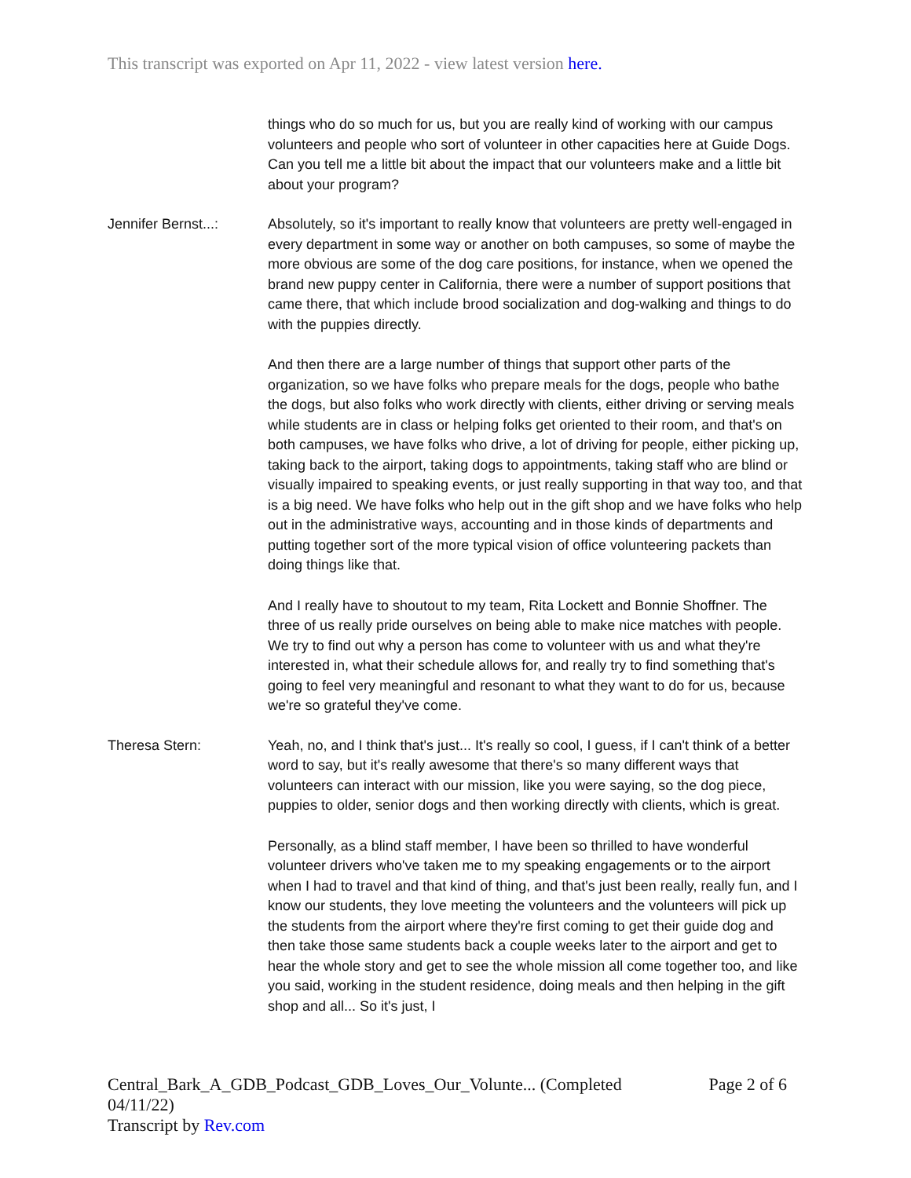This transcript was exported on Apr 11, 2022 - view latest version here.
things who do so much for us, but you are really kind of working with our campus volunteers and people who sort of volunteer in other capacities here at Guide Dogs. Can you tell me a little bit about the impact that our volunteers make and a little bit about your program?
Jennifer Bernst...:
Absolutely, so it's important to really know that volunteers are pretty well-engaged in every department in some way or another on both campuses, so some of maybe the more obvious are some of the dog care positions, for instance, when we opened the brand new puppy center in California, there were a number of support positions that came there, that which include brood socialization and dog-walking and things to do with the puppies directly.
And then there are a large number of things that support other parts of the organization, so we have folks who prepare meals for the dogs, people who bathe the dogs, but also folks who work directly with clients, either driving or serving meals while students are in class or helping folks get oriented to their room, and that's on both campuses, we have folks who drive, a lot of driving for people, either picking up, taking back to the airport, taking dogs to appointments, taking staff who are blind or visually impaired to speaking events, or just really supporting in that way too, and that is a big need. We have folks who help out in the gift shop and we have folks who help out in the administrative ways, accounting and in those kinds of departments and putting together sort of the more typical vision of office volunteering packets than doing things like that.
And I really have to shoutout to my team, Rita Lockett and Bonnie Shoffner. The three of us really pride ourselves on being able to make nice matches with people. We try to find out why a person has come to volunteer with us and what they're interested in, what their schedule allows for, and really try to find something that's going to feel very meaningful and resonant to what they want to do for us, because we're so grateful they've come.
Theresa Stern: Yeah, no, and I think that's just... It's really so cool, I guess, if I can't think of a better word to say, but it's really awesome that there's so many different ways that volunteers can interact with our mission, like you were saying, so the dog piece, puppies to older, senior dogs and then working directly with clients, which is great.
Personally, as a blind staff member, I have been so thrilled to have wonderful volunteer drivers who've taken me to my speaking engagements or to the airport when I had to travel and that kind of thing, and that's just been really, really fun, and I know our students, they love meeting the volunteers and the volunteers will pick up the students from the airport where they're first coming to get their guide dog and then take those same students back a couple weeks later to the airport and get to hear the whole story and get to see the whole mission all come together too, and like you said, working in the student residence, doing meals and then helping in the gift shop and all... So it's just, I
Page 2 of 6 Central_Bark_A_GDB_Podcast_GDB_Loves_Our_Volunte... (Completed
04/11/22)
Transcript by Rev.com